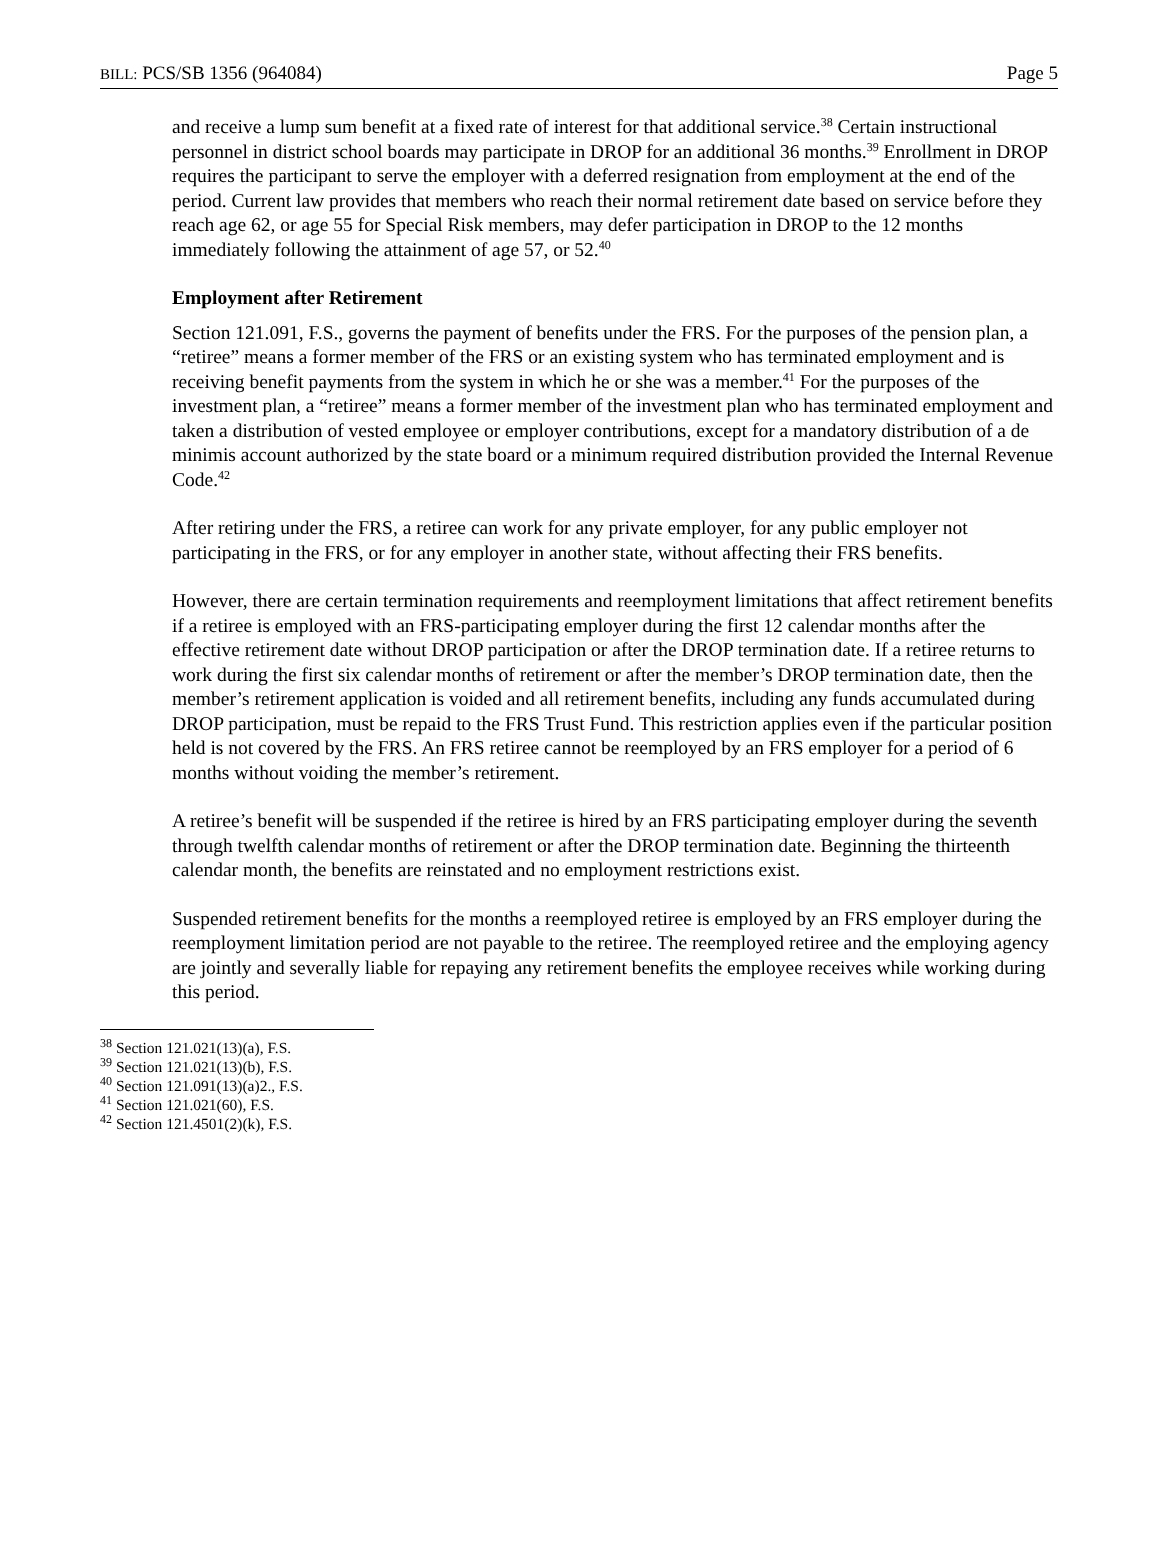BILL: PCS/SB 1356 (964084) Page 5
and receive a lump sum benefit at a fixed rate of interest for that additional service.<sup>38</sup> Certain instructional personnel in district school boards may participate in DROP for an additional 36 months.<sup>39</sup> Enrollment in DROP requires the participant to serve the employer with a deferred resignation from employment at the end of the period. Current law provides that members who reach their normal retirement date based on service before they reach age 62, or age 55 for Special Risk members, may defer participation in DROP to the 12 months immediately following the attainment of age 57, or 52.<sup>40</sup>
Employment after Retirement
Section 121.091, F.S., governs the payment of benefits under the FRS. For the purposes of the pension plan, a “retiree” means a former member of the FRS or an existing system who has terminated employment and is receiving benefit payments from the system in which he or she was a member.<sup>41</sup> For the purposes of the investment plan, a “retiree” means a former member of the investment plan who has terminated employment and taken a distribution of vested employee or employer contributions, except for a mandatory distribution of a de minimis account authorized by the state board or a minimum required distribution provided the Internal Revenue Code.<sup>42</sup>
After retiring under the FRS, a retiree can work for any private employer, for any public employer not participating in the FRS, or for any employer in another state, without affecting their FRS benefits.
However, there are certain termination requirements and reemployment limitations that affect retirement benefits if a retiree is employed with an FRS-participating employer during the first 12 calendar months after the effective retirement date without DROP participation or after the DROP termination date. If a retiree returns to work during the first six calendar months of retirement or after the member’s DROP termination date, then the member’s retirement application is voided and all retirement benefits, including any funds accumulated during DROP participation, must be repaid to the FRS Trust Fund. This restriction applies even if the particular position held is not covered by the FRS. An FRS retiree cannot be reemployed by an FRS employer for a period of 6 months without voiding the member’s retirement.
A retiree’s benefit will be suspended if the retiree is hired by an FRS participating employer during the seventh through twelfth calendar months of retirement or after the DROP termination date. Beginning the thirteenth calendar month, the benefits are reinstated and no employment restrictions exist.
Suspended retirement benefits for the months a reemployed retiree is employed by an FRS employer during the reemployment limitation period are not payable to the retiree. The reemployed retiree and the employing agency are jointly and severally liable for repaying any retirement benefits the employee receives while working during this period.
<sup>38</sup> Section 121.021(13)(a), F.S.
<sup>39</sup> Section 121.021(13)(b), F.S.
<sup>40</sup> Section 121.091(13)(a)2., F.S.
<sup>41</sup> Section 121.021(60), F.S.
<sup>42</sup> Section 121.4501(2)(k), F.S.